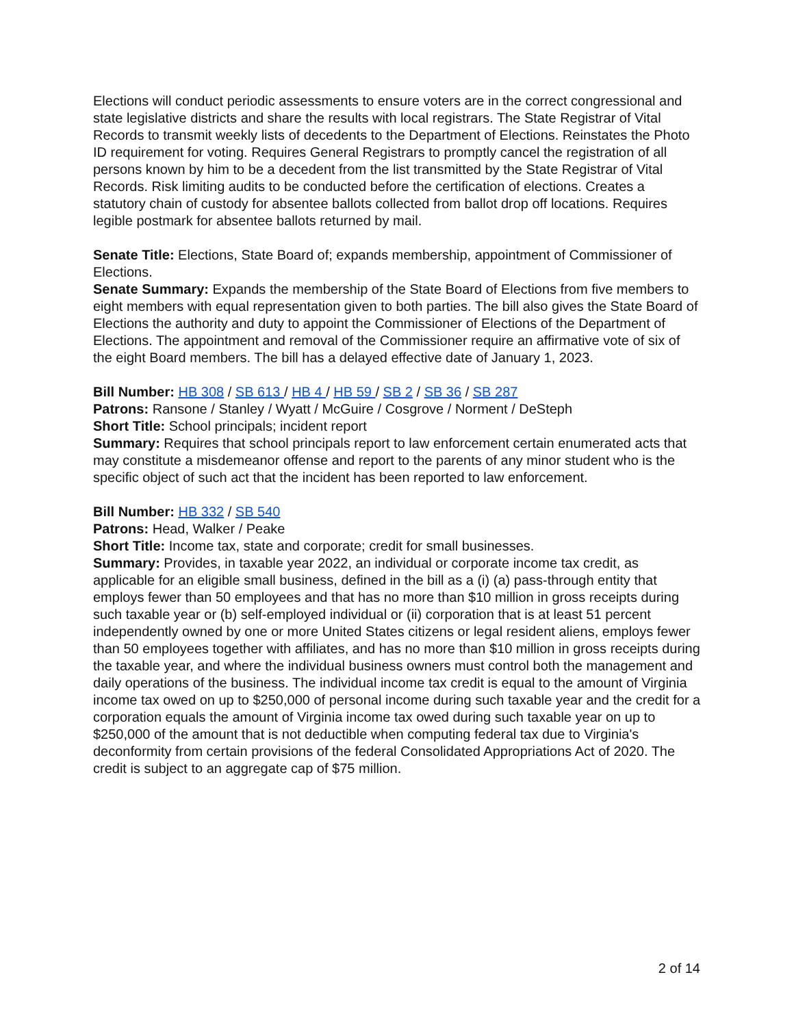Elections will conduct periodic assessments to ensure voters are in the correct congressional and state legislative districts and share the results with local registrars. The State Registrar of Vital Records to transmit weekly lists of decedents to the Department of Elections. Reinstates the Photo ID requirement for voting. Requires General Registrars to promptly cancel the registration of all persons known by him to be a decedent from the list transmitted by the State Registrar of Vital Records. Risk limiting audits to be conducted before the certification of elections. Creates a statutory chain of custody for absentee ballots collected from ballot drop off locations. Requires legible postmark for absentee ballots returned by mail.
Senate Title: Elections, State Board of; expands membership, appointment of Commissioner of Elections.
Senate Summary: Expands the membership of the State Board of Elections from five members to eight members with equal representation given to both parties. The bill also gives the State Board of Elections the authority and duty to appoint the Commissioner of Elections of the Department of Elections. The appointment and removal of the Commissioner require an affirmative vote of six of the eight Board members. The bill has a delayed effective date of January 1, 2023.
Bill Number: HB 308 / SB 613 / HB 4 / HB 59 / SB 2 / SB 36 / SB 287
Patrons: Ransone / Stanley / Wyatt / McGuire / Cosgrove / Norment / DeSteph
Short Title: School principals; incident report
Summary: Requires that school principals report to law enforcement certain enumerated acts that may constitute a misdemeanor offense and report to the parents of any minor student who is the specific object of such act that the incident has been reported to law enforcement.
Bill Number: HB 332 / SB 540
Patrons: Head, Walker / Peake
Short Title: Income tax, state and corporate; credit for small businesses.
Summary: Provides, in taxable year 2022, an individual or corporate income tax credit, as applicable for an eligible small business, defined in the bill as a (i) (a) pass-through entity that employs fewer than 50 employees and that has no more than $10 million in gross receipts during such taxable year or (b) self-employed individual or (ii) corporation that is at least 51 percent independently owned by one or more United States citizens or legal resident aliens, employs fewer than 50 employees together with affiliates, and has no more than $10 million in gross receipts during the taxable year, and where the individual business owners must control both the management and daily operations of the business. The individual income tax credit is equal to the amount of Virginia income tax owed on up to $250,000 of personal income during such taxable year and the credit for a corporation equals the amount of Virginia income tax owed during such taxable year on up to $250,000 of the amount that is not deductible when computing federal tax due to Virginia's deconformity from certain provisions of the federal Consolidated Appropriations Act of 2020. The credit is subject to an aggregate cap of $75 million.
2 of 14